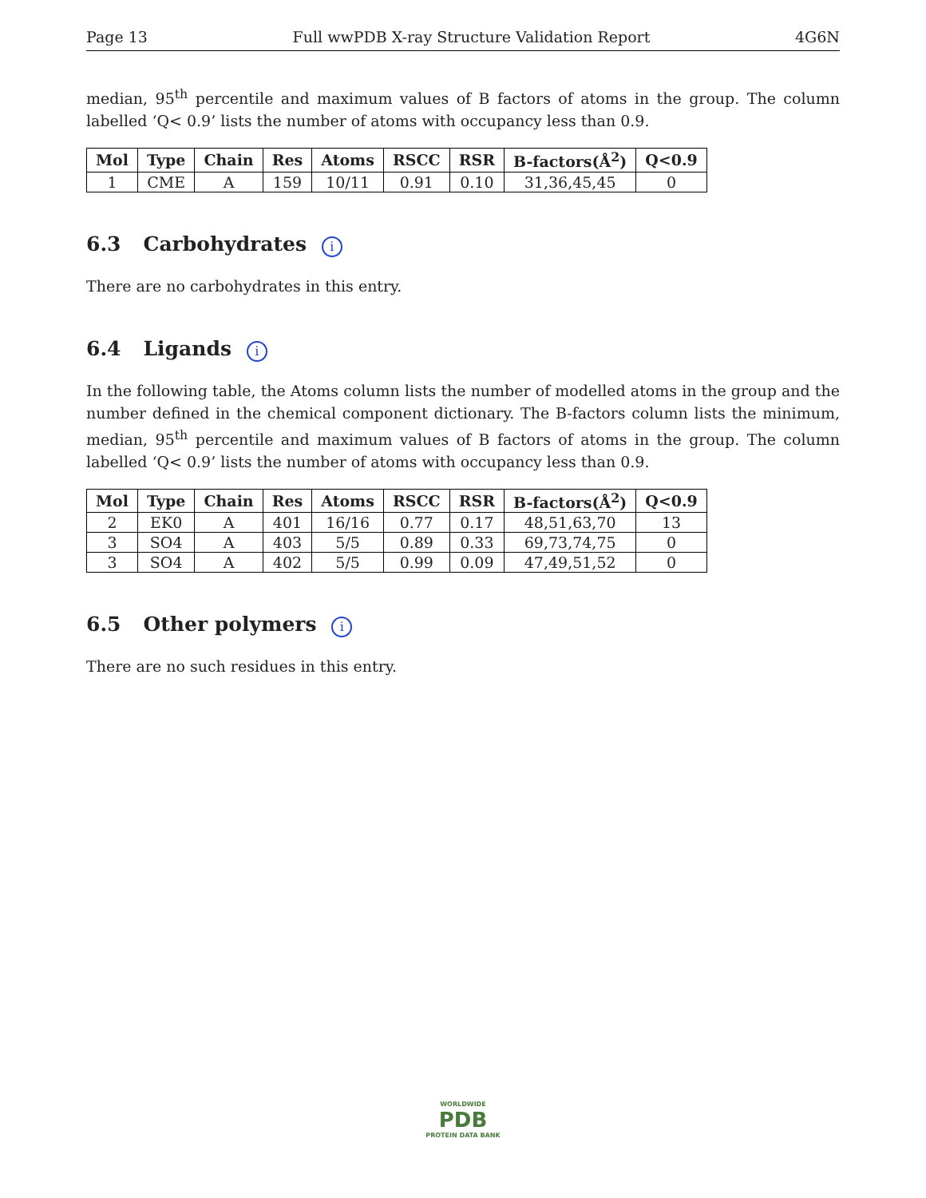Page 13 Full wwPDB X-ray Structure Validation Report 4G6N
median, 95<sup>th</sup> percentile and maximum values of B factors of atoms in the group. The column labelled ‘Q< 0.9’ lists the number of atoms with occupancy less than 0.9.
| Mol | Type | Chain | Res | Atoms | RSCC | RSR | B-factors(Å<sup>2</sup>) | Q<0.9 |
| --- | --- | --- | --- | --- | --- | --- | --- | --- |
| 1 | CME | A | 159 | 10/11 | 0.91 | 0.10 | 31,36,45,45 | 0 |
6.3 Carbohydrates i
There are no carbohydrates in this entry.
6.4 Ligands i
In the following table, the Atoms column lists the number of modelled atoms in the group and the number defined in the chemical component dictionary. The B-factors column lists the minimum, median, 95<sup>th</sup> percentile and maximum values of B factors of atoms in the group. The column labelled ‘Q< 0.9’ lists the number of atoms with occupancy less than 0.9.
| Mol | Type | Chain | Res | Atoms | RSCC | RSR | B-factors(Å<sup>2</sup>) | Q<0.9 |
| --- | --- | --- | --- | --- | --- | --- | --- | --- |
| 2 | EK0 | A | 401 | 16/16 | 0.77 | 0.17 | 48,51,63,70 | 13 |
| 3 | SO4 | A | 403 | 5/5 | 0.89 | 0.33 | 69,73,74,75 | 0 |
| 3 | SO4 | A | 402 | 5/5 | 0.99 | 0.09 | 47,49,51,52 | 0 |
6.5 Other polymers i
There are no such residues in this entry.
WORLDWIDE
PDB
PROTEIN DATA BANK